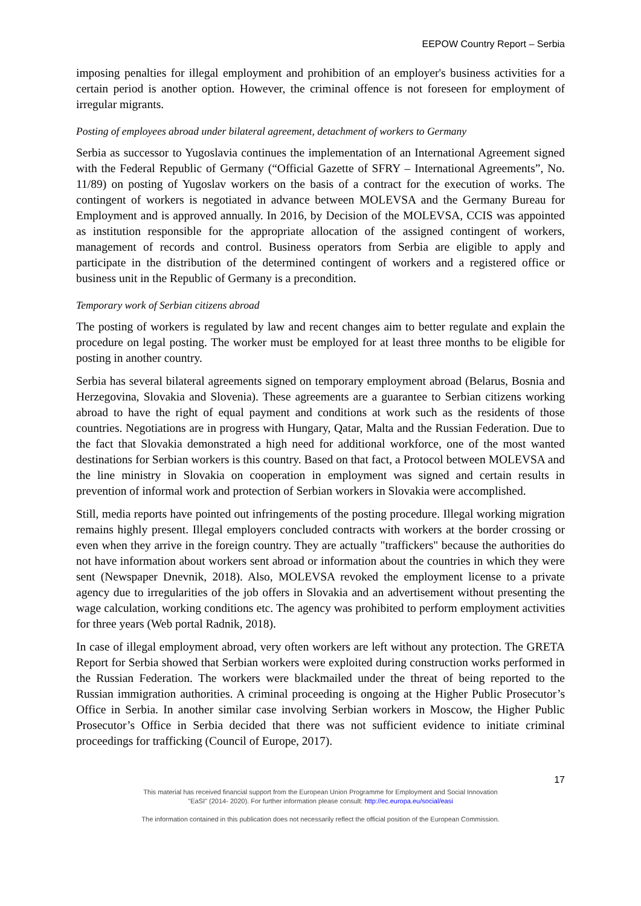EEPOW Country Report – Serbia
imposing penalties for illegal employment and prohibition of an employer's business activities for a certain period is another option. However, the criminal offence is not foreseen for employment of irregular migrants.
Posting of employees abroad under bilateral agreement, detachment of workers to Germany
Serbia as successor to Yugoslavia continues the implementation of an International Agreement signed with the Federal Republic of Germany (“Official Gazette of SFRY – International Agreements”, No. 11/89) on posting of Yugoslav workers on the basis of a contract for the execution of works. The contingent of workers is negotiated in advance between MOLEVSA and the Germany Bureau for Employment and is approved annually. In 2016, by Decision of the MOLEVSA, CCIS was appointed as institution responsible for the appropriate allocation of the assigned contingent of workers, management of records and control. Business operators from Serbia are eligible to apply and participate in the distribution of the determined contingent of workers and a registered office or business unit in the Republic of Germany is a precondition.
Temporary work of Serbian citizens abroad
The posting of workers is regulated by law and recent changes aim to better regulate and explain the procedure on legal posting. The worker must be employed for at least three months to be eligible for posting in another country.
Serbia has several bilateral agreements signed on temporary employment abroad (Belarus, Bosnia and Herzegovina, Slovakia and Slovenia). These agreements are a guarantee to Serbian citizens working abroad to have the right of equal payment and conditions at work such as the residents of those countries. Negotiations are in progress with Hungary, Qatar, Malta and the Russian Federation. Due to the fact that Slovakia demonstrated a high need for additional workforce, one of the most wanted destinations for Serbian workers is this country. Based on that fact, a Protocol between MOLEVSA and the line ministry in Slovakia on cooperation in employment was signed and certain results in prevention of informal work and protection of Serbian workers in Slovakia were accomplished.
Still, media reports have pointed out infringements of the posting procedure. Illegal working migration remains highly present. Illegal employers concluded contracts with workers at the border crossing or even when they arrive in the foreign country. They are actually "traffickers" because the authorities do not have information about workers sent abroad or information about the countries in which they were sent (Newspaper Dnevnik, 2018). Also, MOLEVSA revoked the employment license to a private agency due to irregularities of the job offers in Slovakia and an advertisement without presenting the wage calculation, working conditions etc. The agency was prohibited to perform employment activities for three years (Web portal Radnik, 2018).
In case of illegal employment abroad, very often workers are left without any protection. The GRETA Report for Serbia showed that Serbian workers were exploited during construction works performed in the Russian Federation. The workers were blackmailed under the threat of being reported to the Russian immigration authorities. A criminal proceeding is ongoing at the Higher Public Prosecutor’s Office in Serbia. In another similar case involving Serbian workers in Moscow, the Higher Public Prosecutor’s Office in Serbia decided that there was not sufficient evidence to initiate criminal proceedings for trafficking (Council of Europe, 2017).
17
This material has received financial support from the European Union Programme for Employment and Social Innovation
"EaSI" (2014- 2020). For further information please consult: http://ec.europa.eu/social/easi
The information contained in this publication does not necessarily reflect the official position of the European Commission.